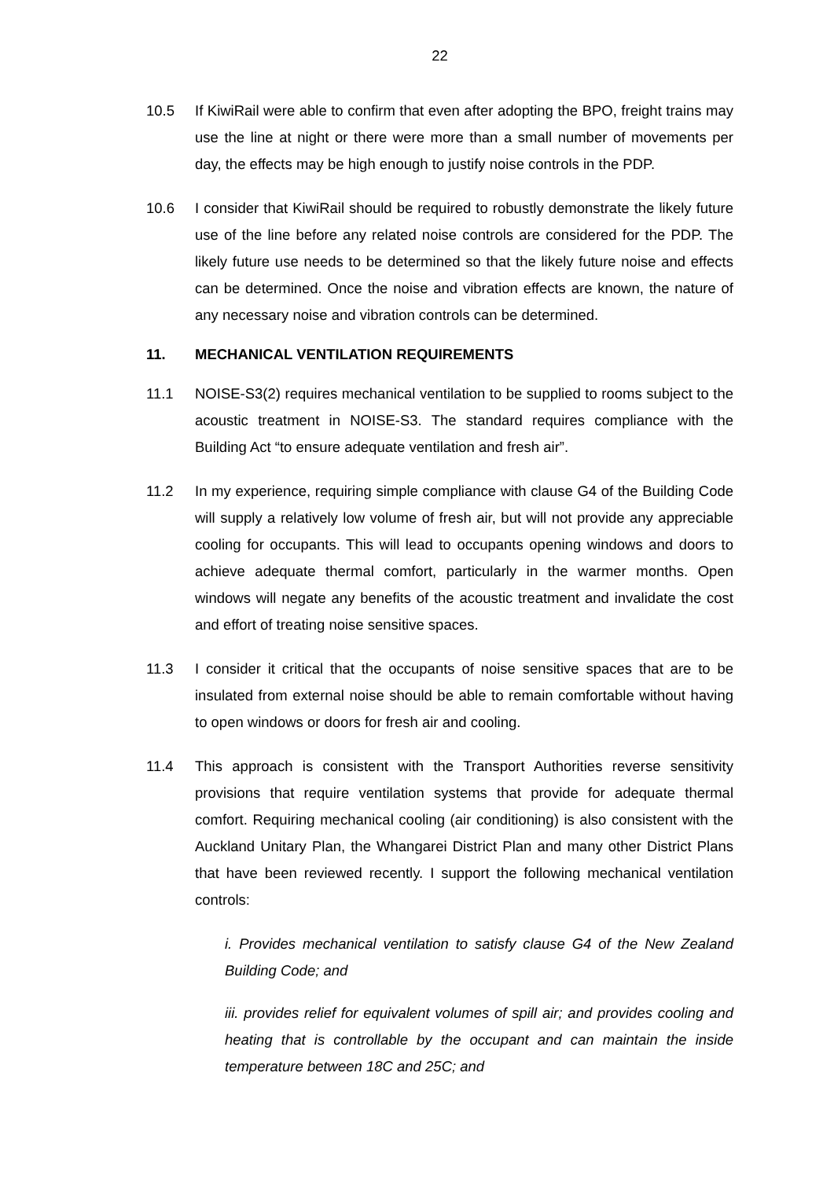22
10.5 If KiwiRail were able to confirm that even after adopting the BPO, freight trains may use the line at night or there were more than a small number of movements per day, the effects may be high enough to justify noise controls in the PDP.
10.6 I consider that KiwiRail should be required to robustly demonstrate the likely future use of the line before any related noise controls are considered for the PDP. The likely future use needs to be determined so that the likely future noise and effects can be determined. Once the noise and vibration effects are known, the nature of any necessary noise and vibration controls can be determined.
11. MECHANICAL VENTILATION REQUIREMENTS
11.1 NOISE-S3(2) requires mechanical ventilation to be supplied to rooms subject to the acoustic treatment in NOISE-S3. The standard requires compliance with the Building Act “to ensure adequate ventilation and fresh air”.
11.2 In my experience, requiring simple compliance with clause G4 of the Building Code will supply a relatively low volume of fresh air, but will not provide any appreciable cooling for occupants. This will lead to occupants opening windows and doors to achieve adequate thermal comfort, particularly in the warmer months. Open windows will negate any benefits of the acoustic treatment and invalidate the cost and effort of treating noise sensitive spaces.
11.3 I consider it critical that the occupants of noise sensitive spaces that are to be insulated from external noise should be able to remain comfortable without having to open windows or doors for fresh air and cooling.
11.4 This approach is consistent with the Transport Authorities reverse sensitivity provisions that require ventilation systems that provide for adequate thermal comfort. Requiring mechanical cooling (air conditioning) is also consistent with the Auckland Unitary Plan, the Whangarei District Plan and many other District Plans that have been reviewed recently. I support the following mechanical ventilation controls:
i. Provides mechanical ventilation to satisfy clause G4 of the New Zealand Building Code; and
iii. provides relief for equivalent volumes of spill air; and provides cooling and heating that is controllable by the occupant and can maintain the inside temperature between 18C and 25C; and